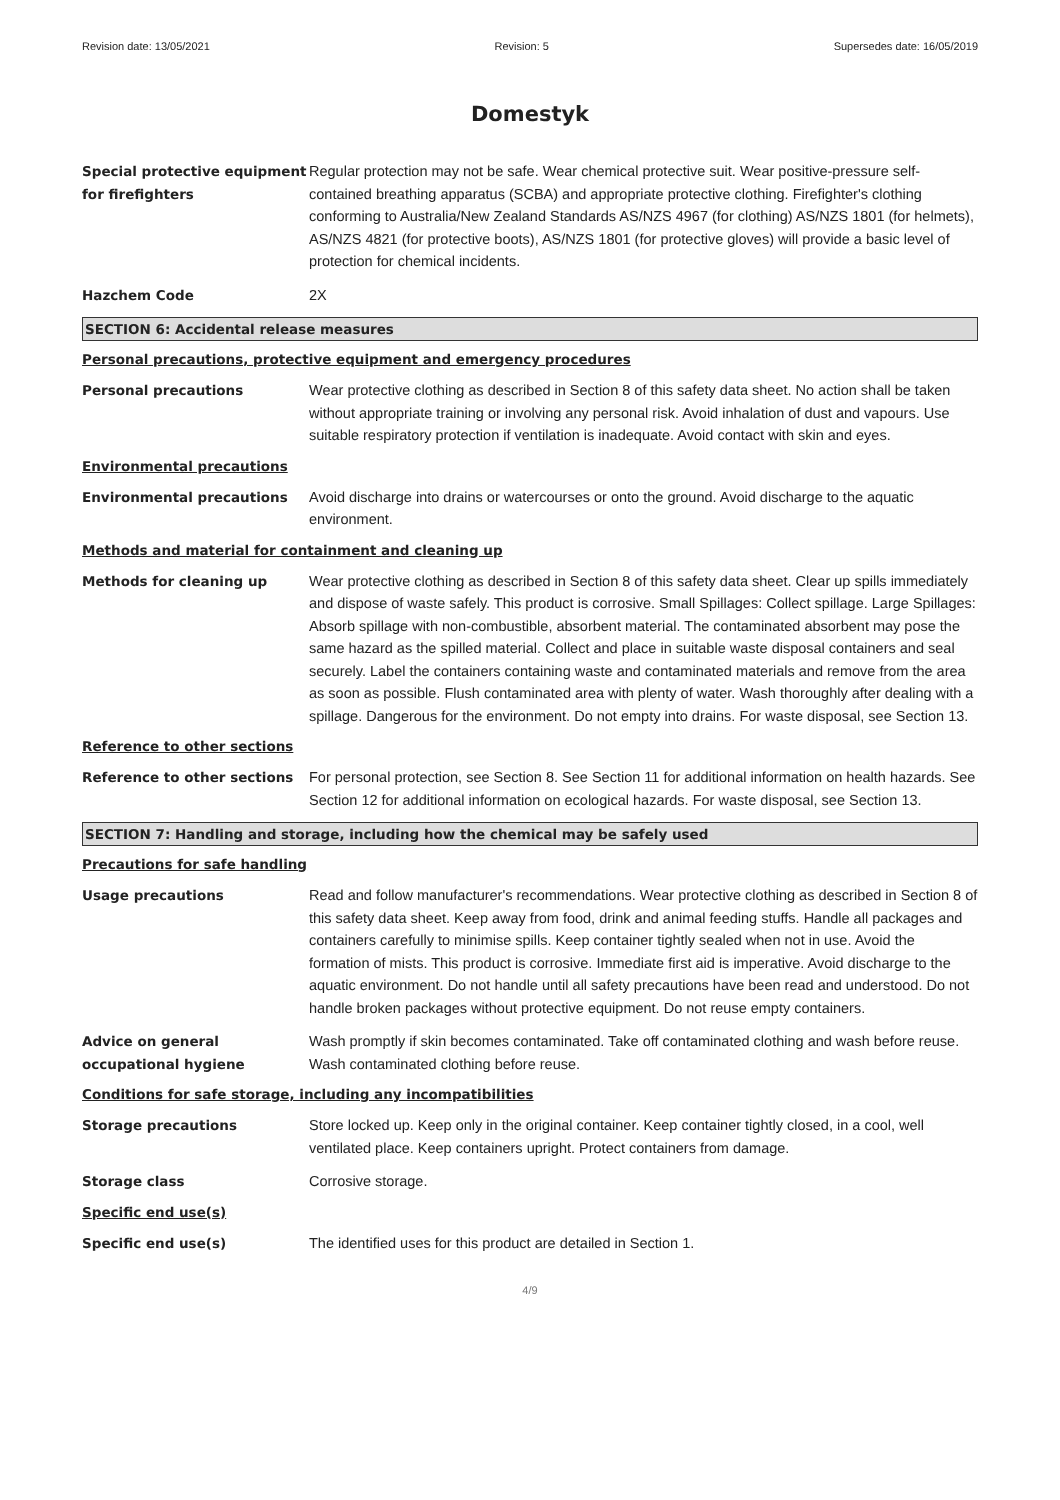Revision date: 13/05/2021 Revision: 5 Supersedes date: 16/05/2019
Domestyk
Special protective equipment for firefighters
Regular protection may not be safe. Wear chemical protective suit. Wear positive-pressure self-contained breathing apparatus (SCBA) and appropriate protective clothing. Firefighter's clothing conforming to Australia/New Zealand Standards AS/NZS 4967 (for clothing) AS/NZS 1801 (for helmets), AS/NZS 4821 (for protective boots), AS/NZS 1801 (for protective gloves) will provide a basic level of protection for chemical incidents.
Hazchem Code 2X
SECTION 6: Accidental release measures
Personal precautions, protective equipment and emergency procedures
Personal precautions Wear protective clothing as described in Section 8 of this safety data sheet. No action shall be taken without appropriate training or involving any personal risk. Avoid inhalation of dust and vapours. Use suitable respiratory protection if ventilation is inadequate. Avoid contact with skin and eyes.
Environmental precautions
Environmental precautions Avoid discharge into drains or watercourses or onto the ground. Avoid discharge to the aquatic environment.
Methods and material for containment and cleaning up
Methods for cleaning up Wear protective clothing as described in Section 8 of this safety data sheet. Clear up spills immediately and dispose of waste safely. This product is corrosive. Small Spillages: Collect spillage. Large Spillages: Absorb spillage with non-combustible, absorbent material. The contaminated absorbent may pose the same hazard as the spilled material. Collect and place in suitable waste disposal containers and seal securely. Label the containers containing waste and contaminated materials and remove from the area as soon as possible. Flush contaminated area with plenty of water. Wash thoroughly after dealing with a spillage. Dangerous for the environment. Do not empty into drains. For waste disposal, see Section 13.
Reference to other sections
Reference to other sections For personal protection, see Section 8. See Section 11 for additional information on health hazards. See Section 12 for additional information on ecological hazards. For waste disposal, see Section 13.
SECTION 7: Handling and storage, including how the chemical may be safely used
Precautions for safe handling
Usage precautions Read and follow manufacturer's recommendations. Wear protective clothing as described in Section 8 of this safety data sheet. Keep away from food, drink and animal feeding stuffs. Handle all packages and containers carefully to minimise spills. Keep container tightly sealed when not in use. Avoid the formation of mists. This product is corrosive. Immediate first aid is imperative. Avoid discharge to the aquatic environment. Do not handle until all safety precautions have been read and understood. Do not handle broken packages without protective equipment. Do not reuse empty containers.
Advice on general occupational hygiene
Wash promptly if skin becomes contaminated. Take off contaminated clothing and wash before reuse. Wash contaminated clothing before reuse.
Conditions for safe storage, including any incompatibilities
Storage precautions Store locked up. Keep only in the original container. Keep container tightly closed, in a cool, well ventilated place. Keep containers upright. Protect containers from damage.
Storage class Corrosive storage.
Specific end use(s)
Specific end use(s) The identified uses for this product are detailed in Section 1.
4/9